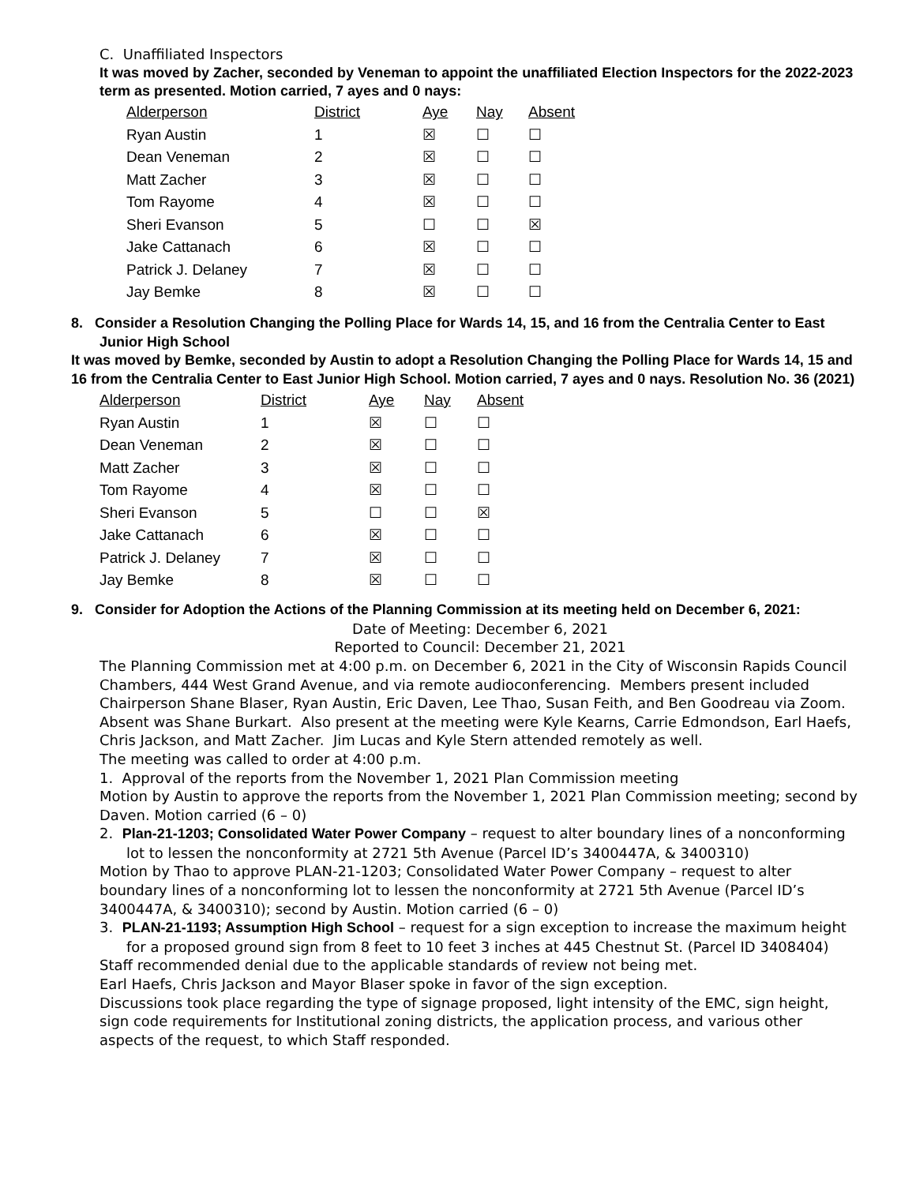C. Unaffiliated Inspectors
It was moved by Zacher, seconded by Veneman to appoint the unaffiliated Election Inspectors for the 2022-2023 term as presented. Motion carried, 7 ayes and 0 nays:
| Alderperson | District | Aye | Nay | Absent |
| --- | --- | --- | --- | --- |
| Ryan Austin | 1 | ☒ | ☐ | ☐ |
| Dean Veneman | 2 | ☒ | ☐ | ☐ |
| Matt Zacher | 3 | ☒ | ☐ | ☐ |
| Tom Rayome | 4 | ☒ | ☐ | ☐ |
| Sheri Evanson | 5 | ☐ | ☐ | ☒ |
| Jake Cattanach | 6 | ☒ | ☐ | ☐ |
| Patrick J. Delaney | 7 | ☒ | ☐ | ☐ |
| Jay Bemke | 8 | ☒ | ☐ | ☐ |
8. Consider a Resolution Changing the Polling Place for Wards 14, 15, and 16 from the Centralia Center to East Junior High School
It was moved by Bemke, seconded by Austin to adopt a Resolution Changing the Polling Place for Wards 14, 15 and 16 from the Centralia Center to East Junior High School. Motion carried, 7 ayes and 0 nays. Resolution No. 36 (2021)
| Alderperson | District | Aye | Nay | Absent |
| --- | --- | --- | --- | --- |
| Ryan Austin | 1 | ☒ | ☐ | ☐ |
| Dean Veneman | 2 | ☒ | ☐ | ☐ |
| Matt Zacher | 3 | ☒ | ☐ | ☐ |
| Tom Rayome | 4 | ☒ | ☐ | ☐ |
| Sheri Evanson | 5 | ☐ | ☐ | ☒ |
| Jake Cattanach | 6 | ☒ | ☐ | ☐ |
| Patrick J. Delaney | 7 | ☒ | ☐ | ☐ |
| Jay Bemke | 8 | ☒ | ☐ | ☐ |
9. Consider for Adoption the Actions of the Planning Commission at its meeting held on December 6, 2021:
Date of Meeting: December 6, 2021
Reported to Council: December 21, 2021
The Planning Commission met at 4:00 p.m. on December 6, 2021 in the City of Wisconsin Rapids Council Chambers, 444 West Grand Avenue, and via remote audioconferencing. Members present included Chairperson Shane Blaser, Ryan Austin, Eric Daven, Lee Thao, Susan Feith, and Ben Goodreau via Zoom. Absent was Shane Burkart. Also present at the meeting were Kyle Kearns, Carrie Edmondson, Earl Haefs, Chris Jackson, and Matt Zacher. Jim Lucas and Kyle Stern attended remotely as well.
The meeting was called to order at 4:00 p.m.
1. Approval of the reports from the November 1, 2021 Plan Commission meeting
Motion by Austin to approve the reports from the November 1, 2021 Plan Commission meeting; second by Daven. Motion carried (6 – 0)
2. Plan-21-1203; Consolidated Water Power Company – request to alter boundary lines of a nonconforming lot to lessen the nonconformity at 2721 5th Avenue (Parcel ID’s 3400447A, & 3400310)
Motion by Thao to approve PLAN-21-1203; Consolidated Water Power Company – request to alter boundary lines of a nonconforming lot to lessen the nonconformity at 2721 5th Avenue (Parcel ID’s 3400447A, & 3400310); second by Austin. Motion carried (6 – 0)
3. PLAN-21-1193; Assumption High School – request for a sign exception to increase the maximum height for a proposed ground sign from 8 feet to 10 feet 3 inches at 445 Chestnut St. (Parcel ID 3408404)
Staff recommended denial due to the applicable standards of review not being met.
Earl Haefs, Chris Jackson and Mayor Blaser spoke in favor of the sign exception.
Discussions took place regarding the type of signage proposed, light intensity of the EMC, sign height, sign code requirements for Institutional zoning districts, the application process, and various other aspects of the request, to which Staff responded.